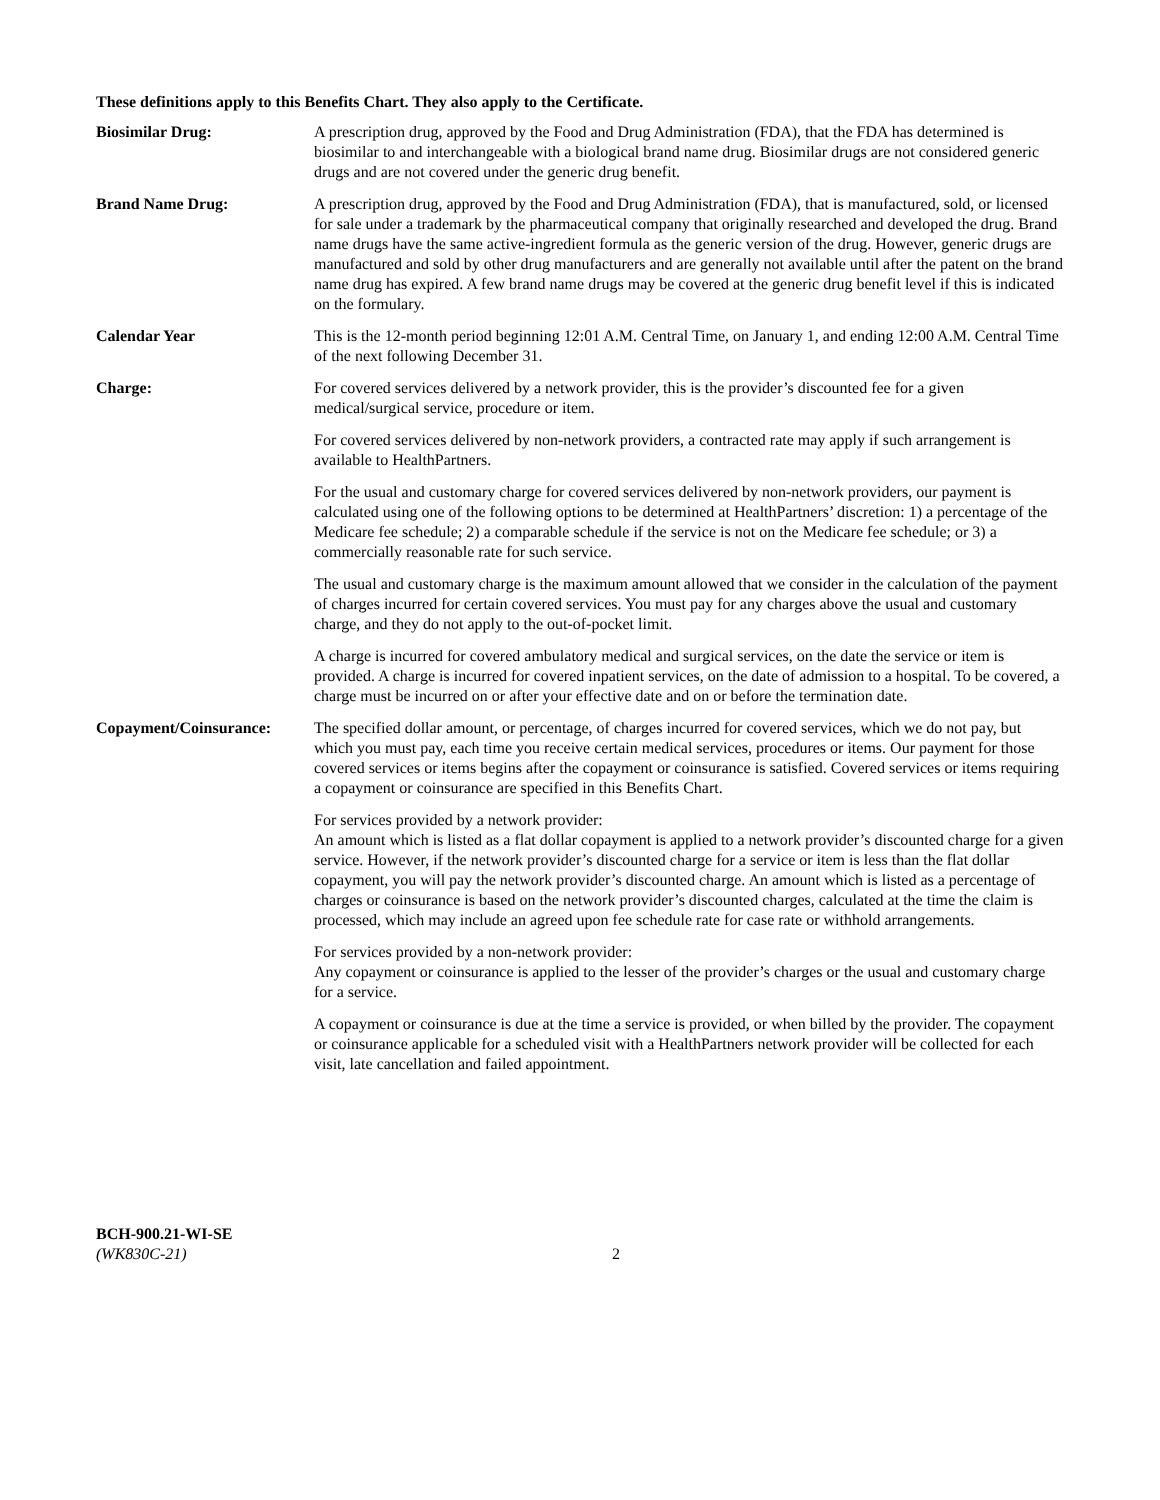These definitions apply to this Benefits Chart. They also apply to the Certificate.
Biosimilar Drug: A prescription drug, approved by the Food and Drug Administration (FDA), that the FDA has determined is biosimilar to and interchangeable with a biological brand name drug. Biosimilar drugs are not considered generic drugs and are not covered under the generic drug benefit.
Brand Name Drug: A prescription drug, approved by the Food and Drug Administration (FDA), that is manufactured, sold, or licensed for sale under a trademark by the pharmaceutical company that originally researched and developed the drug. Brand name drugs have the same active-ingredient formula as the generic version of the drug. However, generic drugs are manufactured and sold by other drug manufacturers and are generally not available until after the patent on the brand name drug has expired. A few brand name drugs may be covered at the generic drug benefit level if this is indicated on the formulary.
Calendar Year This is the 12-month period beginning 12:01 A.M. Central Time, on January 1, and ending 12:00 A.M. Central Time of the next following December 31.
Charge: For covered services delivered by a network provider, this is the provider’s discounted fee for a given medical/surgical service, procedure or item.
For covered services delivered by non-network providers, a contracted rate may apply if such arrangement is available to HealthPartners.
For the usual and customary charge for covered services delivered by non-network providers, our payment is calculated using one of the following options to be determined at HealthPartners’ discretion: 1) a percentage of the Medicare fee schedule; 2) a comparable schedule if the service is not on the Medicare fee schedule; or 3) a commercially reasonable rate for such service.
The usual and customary charge is the maximum amount allowed that we consider in the calculation of the payment of charges incurred for certain covered services. You must pay for any charges above the usual and customary charge, and they do not apply to the out-of-pocket limit.
A charge is incurred for covered ambulatory medical and surgical services, on the date the service or item is provided. A charge is incurred for covered inpatient services, on the date of admission to a hospital. To be covered, a charge must be incurred on or after your effective date and on or before the termination date.
Copayment/Coinsurance: The specified dollar amount, or percentage, of charges incurred for covered services, which we do not pay, but which you must pay, each time you receive certain medical services, procedures or items. Our payment for those covered services or items begins after the copayment or coinsurance is satisfied. Covered services or items requiring a copayment or coinsurance are specified in this Benefits Chart.
For services provided by a network provider:
An amount which is listed as a flat dollar copayment is applied to a network provider’s discounted charge for a given service. However, if the network provider’s discounted charge for a service or item is less than the flat dollar copayment, you will pay the network provider’s discounted charge. An amount which is listed as a percentage of charges or coinsurance is based on the network provider’s discounted charges, calculated at the time the claim is processed, which may include an agreed upon fee schedule rate for case rate or withhold arrangements.
For services provided by a non-network provider:
Any copayment or coinsurance is applied to the lesser of the provider’s charges or the usual and customary charge for a service.
A copayment or coinsurance is due at the time a service is provided, or when billed by the provider. The copayment or coinsurance applicable for a scheduled visit with a HealthPartners network provider will be collected for each visit, late cancellation and failed appointment.
BCH-900.21-WI-SE
(WK830C-21)
2